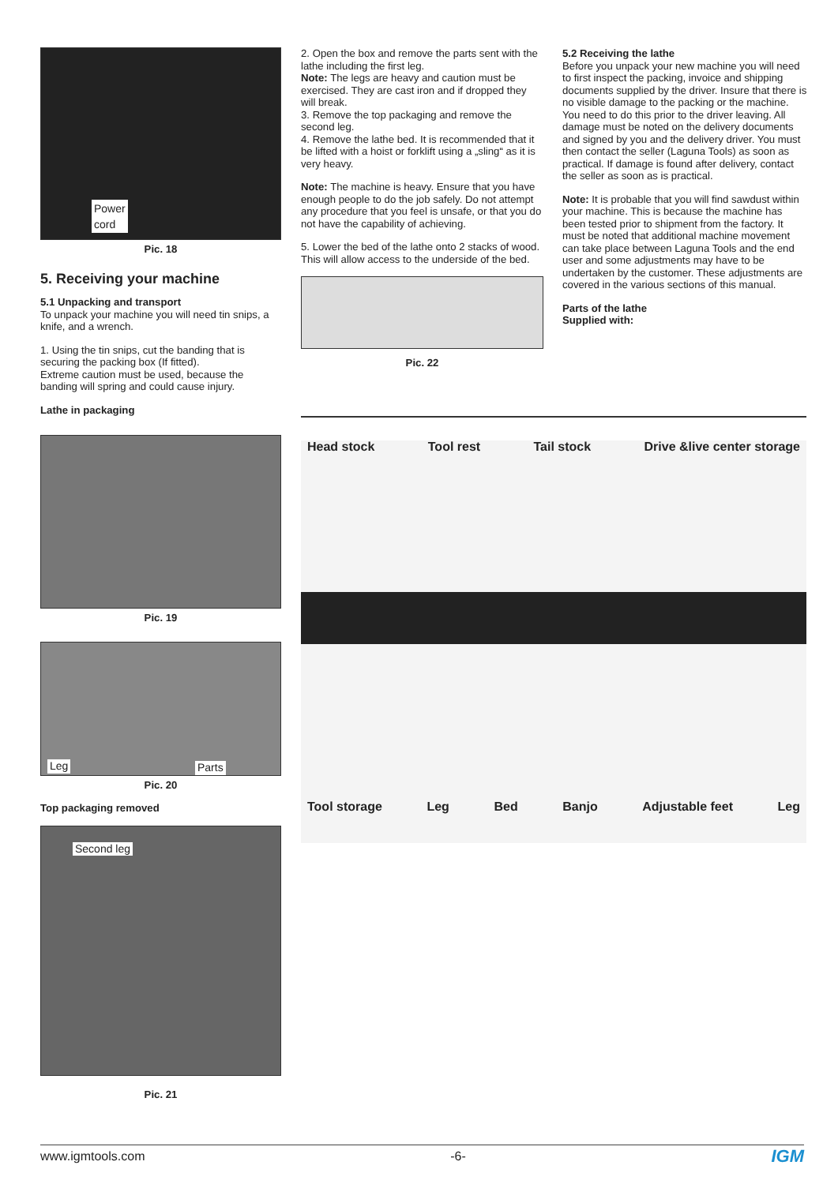Power
cord
Pic. 18
5. Receiving your machine
5.1 Unpacking and transport
To unpack your machine you will need tin snips, a knife, and a wrench.
1. Using the tin snips, cut the banding that is securing the packing box (If fitted).
Extreme caution must be used, because the banding will spring and could cause injury.
Lathe in packaging
Pic. 19
Leg Parts
Pic. 20
Top packaging removed
Second leg
Pic. 21
2. Open the box and remove the parts sent with the lathe including the first leg.
Note: The legs are heavy and caution must be exercised. They are cast iron and if dropped they will break.
3. Remove the top packaging and remove the second leg.
4. Remove the lathe bed. It is recommended that it be lifted with a hoist or forklift using a „sling“ as it is very heavy.
Note: The machine is heavy. Ensure that you have enough people to do the job safely. Do not attempt any procedure that you feel is unsafe, or that you do not have the capability of achieving.
5. Lower the bed of the lathe onto 2 stacks of wood. This will allow access to the underside of the bed.
Pic. 22
5.2 Receiving the lathe
Before you unpack your new machine you will need to first inspect the packing, invoice and shipping documents supplied by the driver. Insure that there is no visible damage to the packing or the machine. You need to do this prior to the driver leaving. All damage must be noted on the delivery documents and signed by you and the delivery driver. You must then contact the seller (Laguna Tools) as soon as practical. If damage is found after delivery, contact the seller as soon as is practical.
Note: It is probable that you will find sawdust within your machine. This is because the machine has been tested prior to shipment from the factory. It must be noted that additional machine movement can take place between Laguna Tools and the end user and some adjustments may have to be undertaken by the customer. These adjustments are covered in the various sections of this manual.
Parts of the lathe
Supplied with:
Head stock Tool rest Tail stock Drive &live center storage
Tool storage Leg Bed Banjo Adjustable feet Leg
www.igmtools.com -6- IGM